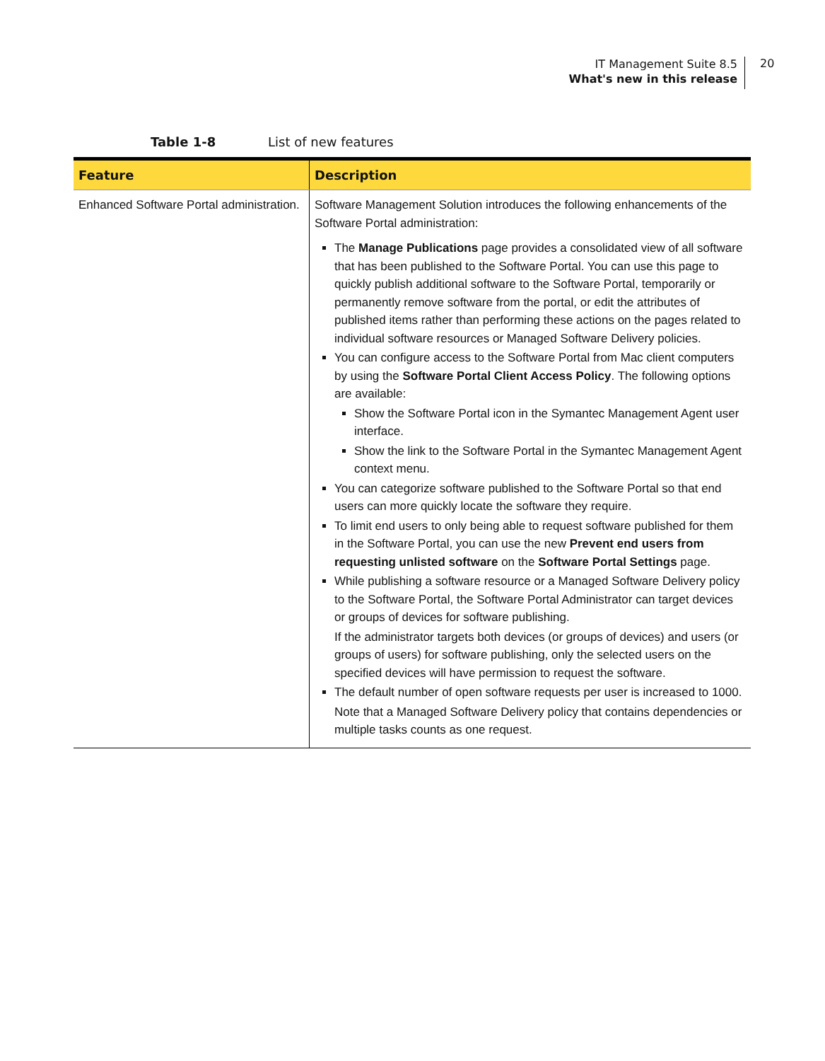IT Management Suite 8.5
What's new in this release
20
Table 1-8 List of new features
| Feature | Description |
| --- | --- |
| Enhanced Software Portal administration. | Software Management Solution introduces the following enhancements of the Software Portal administration: The Manage Publications page provides a consolidated view of all software that has been published to the Software Portal. You can use this page to quickly publish additional software to the Software Portal, temporarily or permanently remove software from the portal, or edit the attributes of published items rather than performing these actions on the pages related to individual software resources or Managed Software Delivery policies. You can configure access to the Software Portal from Mac client computers by using the Software Portal Client Access Policy . The following options are available: Show the Software Portal icon in the Symantec Management Agent user interface. Show the link to the Software Portal in the Symantec Management Agent context menu. You can categorize software published to the Software Portal so that end users can more quickly locate the software they require. To limit end users to only being able to request software published for them in the Software Portal, you can use the new Prevent end users from requesting unlisted software on the Software Portal Settings page. While publishing a software resource or a Managed Software Delivery policy to the Software Portal, the Software Portal Administrator can target devices or groups of devices for software publishing. If the administrator targets both devices (or groups of devices) and users (or groups of users) for software publishing, only the selected users on the specified devices will have permission to request the software. The default number of open software requests per user is increased to 1000. Note that a Managed Software Delivery policy that contains dependencies or multiple tasks counts as one request. |